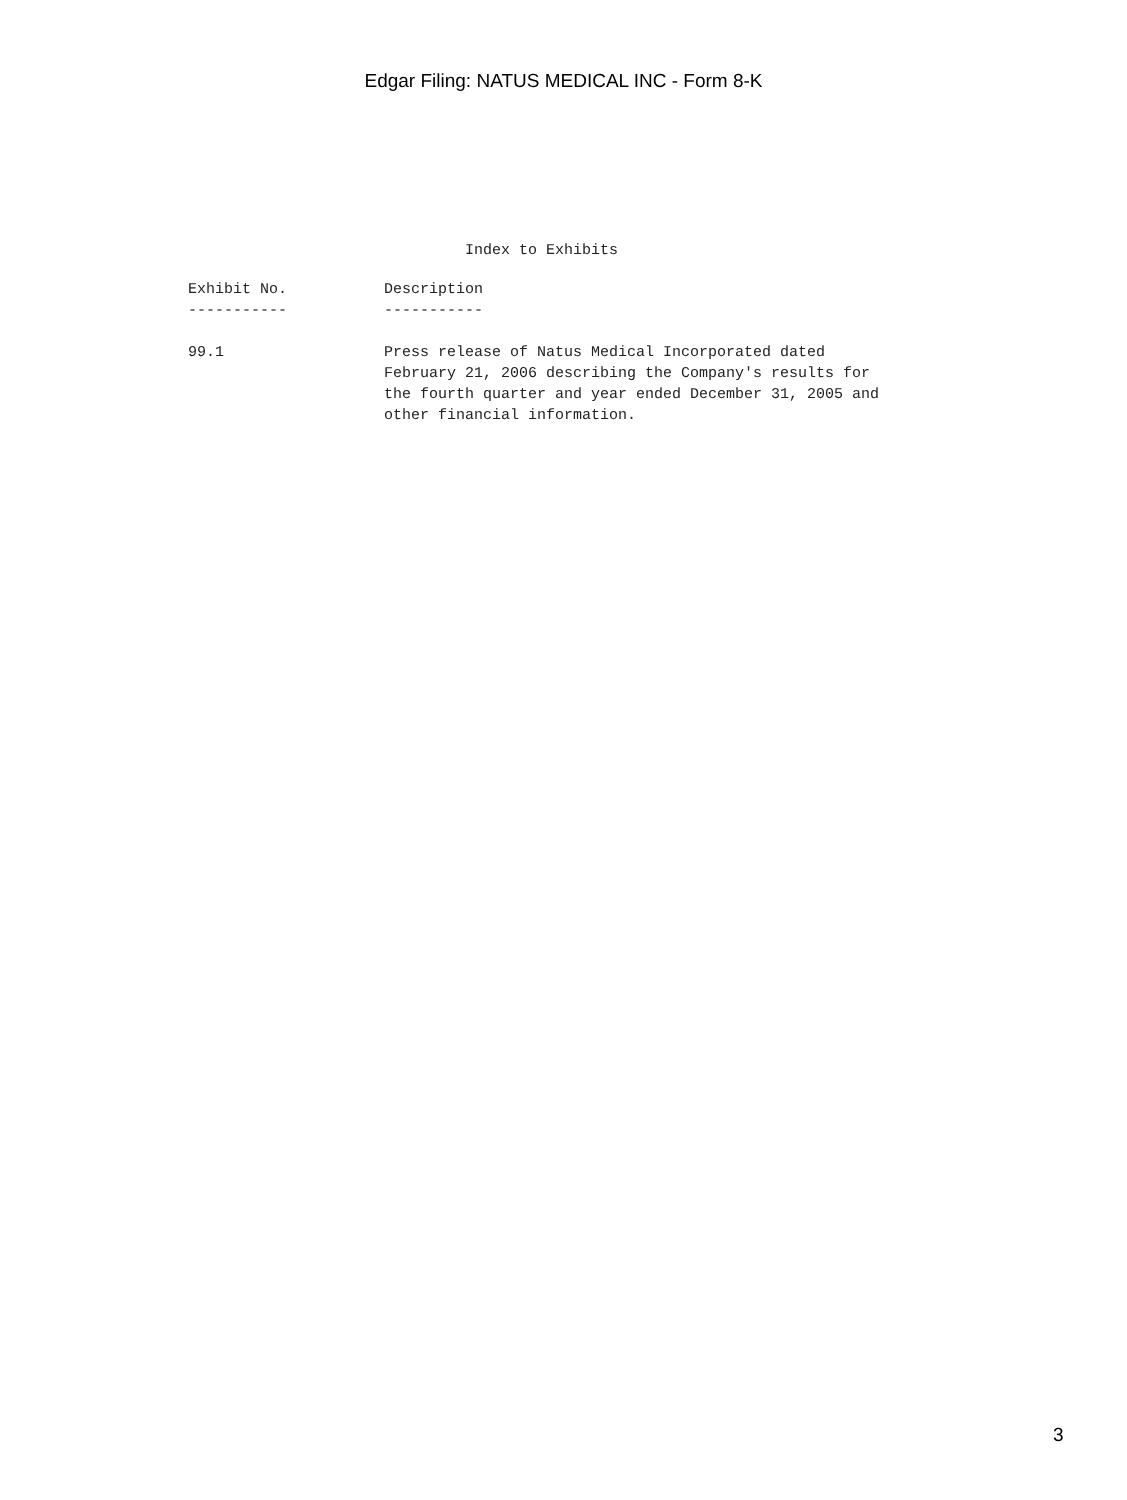Edgar Filing: NATUS MEDICAL INC - Form 8-K
Index to Exhibits
| Exhibit No. ----------- | Description ----------- |
| --- | --- |
| 99.1 | Press release of Natus Medical Incorporated dated February 21, 2006 describing the Company's results for the fourth quarter and year ended December 31, 2005 and other financial information. |
3